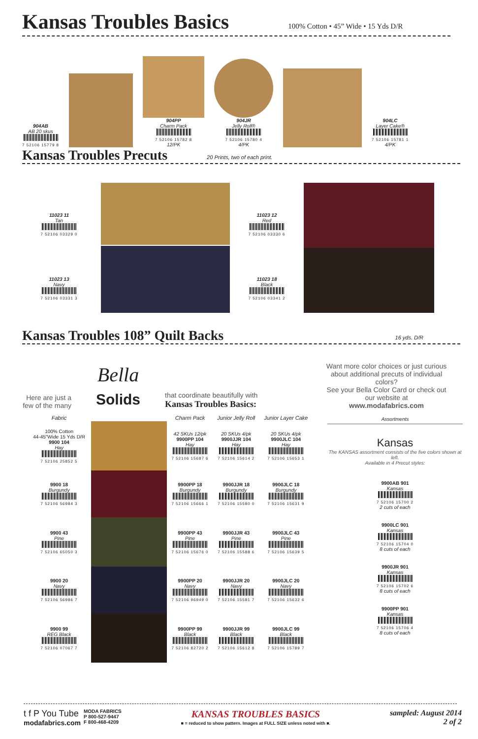Kansas Troubles Basics 100% Cotton • 45” Wide • 15 Yds D/R
904AB
AB 20 skus
7 52106 15779 8
904PP
Charm Pack
7 52106 15782 8
12/PK
904JR
Jelly Roll®
7 52106 15780 4
4/PK
904LC
Layer Cake®
7 52106 15781 1
4/PK
Kansas Troubles Precuts 20 Prints, two of each print.
11023 11
Tan
7 52106 03329 0
11023 13
Navy
7 52106 03331 3
11023 12
Red
7 52106 03330 6
11023 18
Black
7 52106 03341 2
Kansas Troubles 108” Quilt Backs 16 yds. D/R
Here are just a few of the many
Bella
Solids
that coordinate beautifully with
Kansas Troubles Basics:
Want more color choices or just curious about additional precuts of individual colors?
See your Bella Color Card or check out our website at
www.modafabrics.com
| Fabric | | Charm Pack | Junior Jelly Roll | Junior Layer Cake |
| --- | --- | --- | --- | --- |
| 100% Cotton 44-45"Wide 15 Yds D/R 9900 104 Hay 7 52106 25852 5 | | 42 SKUs 12/pk 9900PP 104 Hay 7 52106 15687 6 | 20 SKUs 4/pk 9900JJR 104 Hay 7 52106 15614 2 | 20 SKUs 4/pk 9900JLC 104 Hay 7 52106 15653 1 |
| 9900 18 Burgundy 7 52106 56984 3 | | 9900PP 18 Burgundy 7 52106 15666 1 | 9900JJR 18 Burgundy 7 52106 15580 0 | 9900JLC 18 Burgundy 7 52106 15631 9 |
| 9900 43 Pine 7 52106 65050 3 | | 9900PP 43 Pine 7 52106 15676 0 | 9900JJR 43 Pine 7 52106 15588 6 | 9900JLC 43 Pine 7 52106 15639 5 |
| 9900 20 Navy 7 52106 56986 7 | | 9900PP 20 Navy 7 52106 96949 0 | 9900JJR 20 Navy 7 52106 15581 7 | 9900JLC 20 Navy 7 52106 15632 6 |
| 9900 99 REG Black 7 52106 07067 7 | | 9900PP 99 Black 7 52106 82720 2 | 9900JJR 99 Black 7 52106 15612 8 | 9900JLC 99 Black 7 52106 15789 7 |
Assortments
Kansas
The KANSAS assortment consists of the five colors shown at left.
Available in 4 Precut styles:
9900AB 901
Kansas
7 52106 15700 2
2 cuts of each
9900LC 901
Kansas
7 52106 15704 0
8 cuts of each
9900JR 901
Kansas
7 52106 15702 6
8 cuts of each
9900PP 901
Kansas
7 52106 15706 4
8 cuts of each
t f P You Tube
modafabrics.com
MODA FABRICS
P 800-527-9447
F 800-468-4209
KANSAS TROUBLES BASICS
■ = reduced to show pattern. Images at FULL SIZE unless noted with ■.
sampled: August 2014
2 of 2